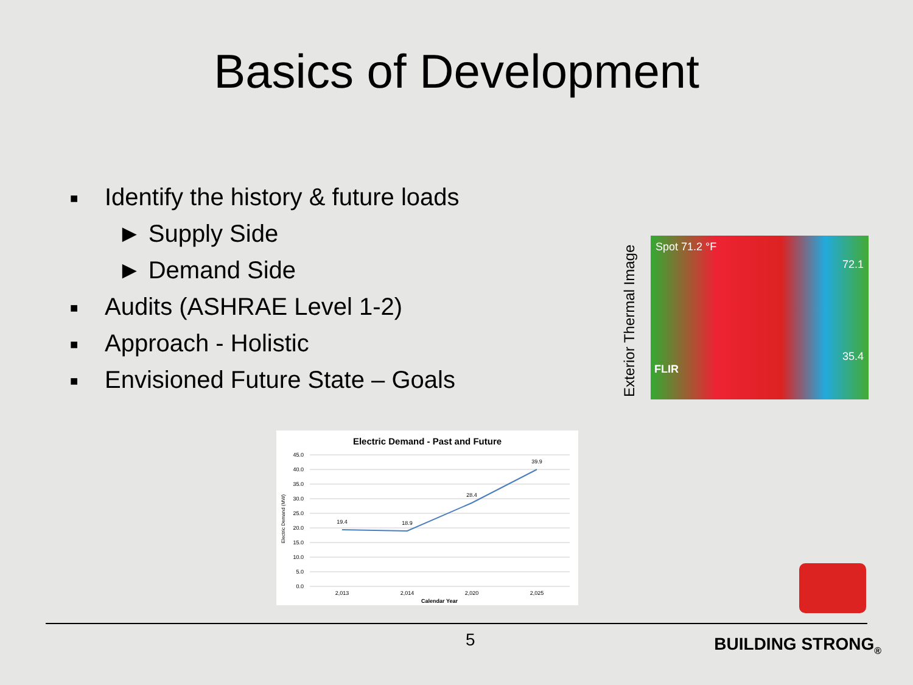Basics of Development
■ Identify the history & future loads
► Supply Side
► Demand Side
■ Audits (ASHRAE Level 1-2)
■ Approach - Holistic
■ Envisioned Future State – Goals
Exterior Thermal Image
Spot 71.2 °F
72.1
35.4
FLIR
Electric Demand - Past and Future
45.0
40.0
35.0
30.0
25.0
20.0
15.0
10.0
5.0
0.0
19.4
18.9
28.4
39.9
2,013
2,014
2,020
2,025
Calendar Year
Electric Demand (MW)
5 BUILDING STRONG<sub>®</sub>